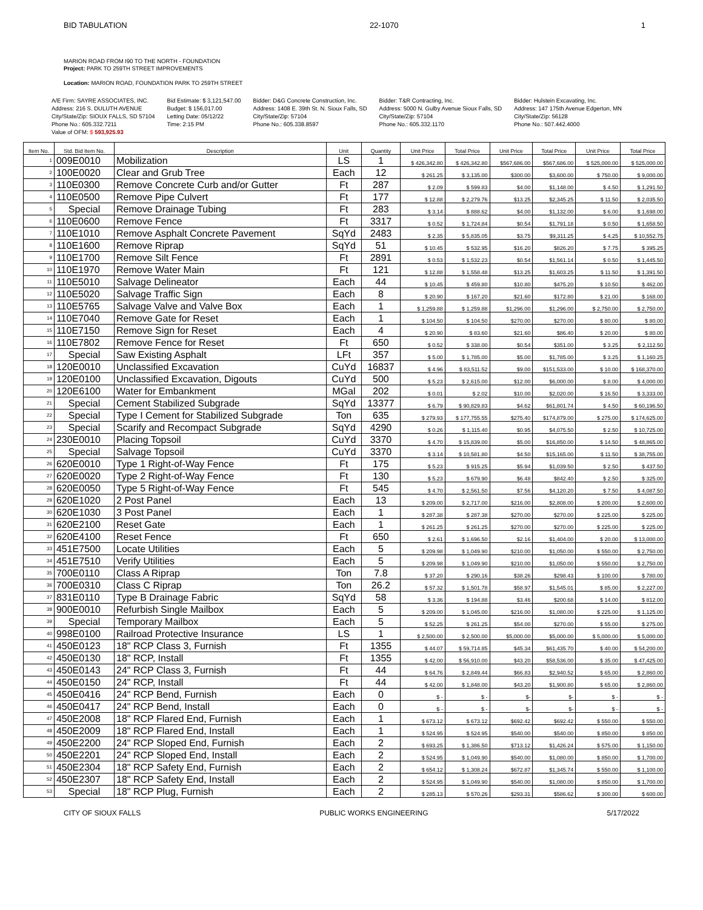BID TABULATION 22-1070 1
MARION ROAD FROM I90 TO THE NORTH - FOUNDATION
Project: PARK TO 259TH STREET IMPROVEMENTS
Location: MARION ROAD, FOUNDATION PARK TO 259TH STREET
A/E Firm: SAYRE ASSOCIATES, INC.
Address: 216 S. DULUTH AVENUE
City/State/Zip: SIOUX FALLS, SD 57104
Phone No.: 605.332.7211
Value of OFM: $ 593,925.93
Bid Estimate: $ 3,121,547.00
Budget: $ 156,017.00
Letting Date: 05/12/22
Time: 2:15 PM
Bidder: D&G Concrete Construction, Inc.
Address: 1408 E. 39th St. N. Sioux Falls, SD
City/State/Zip: 57104
Phone No.: 605.338.8597
Bidder: T&R Contracting, Inc.
Address: 5000 N. Gulby Avenue Sioux Falls, SD
City/State/Zip: 57104
Phone No.: 605.332.1170
Bidder: Hulstein Excavating, Inc.
Address: 147 175th Avenue Edgerton, MN
City/State/Zip: 56128
Phone No.: 507.442.4000
| Item No. | Std. Bid Item No. | Description | Unit | Quantity | Unit Price | Total Price | Unit Price | Total Price | Unit Price | Total Price |
| --- | --- | --- | --- | --- | --- | --- | --- | --- | --- | --- |
| 1 | 009E0010 | Mobilization | LS | 1 | $ 426,342.80 | $ 426,342.80 | $567,686.00 | $567,686.00 | $ 525,000.00 | $ 525,000.00 |
| 2 | 100E0020 | Clear and Grub Tree | Each | 12 | $ 261.25 | $ 3,135.00 | $300.00 | $3,600.00 | $ 750.00 | $ 9,000.00 |
| 3 | 110E0300 | Remove Concrete Curb and/or Gutter | Ft | 287 | $ 2.09 | $ 599.83 | $4.00 | $1,148.00 | $ 4.50 | $ 1,291.50 |
| 4 | 110E0500 | Remove Pipe Culvert | Ft | 177 | $ 12.88 | $ 2,279.76 | $13.25 | $2,345.25 | $ 11.50 | $ 2,035.50 |
| 5 | Special | Remove Drainage Tubing | Ft | 283 | $ 3.14 | $ 888.62 | $4.00 | $1,132.00 | $ 6.00 | $ 1,698.00 |
| 6 | 110E0600 | Remove Fence | Ft | 3317 | $ 0.52 | $ 1,724.84 | $0.54 | $1,791.18 | $ 0.50 | $ 1,658.50 |
| 7 | 110E1010 | Remove Asphalt Concrete Pavement | SqYd | 2483 | $ 2.35 | $ 5,835.05 | $3.75 | $9,311.25 | $ 4.25 | $ 10,552.75 |
| 8 | 110E1600 | Remove Riprap | SqYd | 51 | $ 10.45 | $ 532.95 | $16.20 | $826.20 | $ 7.75 | $ 395.25 |
| 9 | 110E1700 | Remove Silt Fence | Ft | 2891 | $ 0.53 | $ 1,532.23 | $0.54 | $1,561.14 | $ 0.50 | $ 1,445.50 |
| 10 | 110E1970 | Remove Water Main | Ft | 121 | $ 12.88 | $ 1,558.48 | $13.25 | $1,603.25 | $ 11.50 | $ 1,391.50 |
| 11 | 110E5010 | Salvage Delineator | Each | 44 | $ 10.45 | $ 459.80 | $10.80 | $475.20 | $ 10.50 | $ 462.00 |
| 12 | 110E5020 | Salvage Traffic Sign | Each | 8 | $ 20.90 | $ 167.20 | $21.60 | $172.80 | $ 21.00 | $ 168.00 |
| 13 | 110E5765 | Salvage Valve and Valve Box | Each | 1 | $ 1,259.88 | $ 1,259.88 | $1,296.00 | $1,296.00 | $ 2,750.00 | $ 2,750.00 |
| 14 | 110E7040 | Remove Gate for Reset | Each | 1 | $ 104.50 | $ 104.50 | $270.00 | $270.00 | $ 80.00 | $ 80.00 |
| 15 | 110E7150 | Remove Sign for Reset | Each | 4 | $ 20.90 | $ 83.60 | $21.60 | $86.40 | $ 20.00 | $ 80.00 |
| 16 | 110E7802 | Remove Fence for Reset | Ft | 650 | $ 0.52 | $ 338.00 | $0.54 | $351.00 | $ 3.25 | $ 2,112.50 |
| 17 | Special | Saw Existing Asphalt | LFt | 357 | $ 5.00 | $ 1,785.00 | $5.00 | $1,785.00 | $ 3.25 | $ 1,160.25 |
| 18 | 120E0010 | Unclassified Excavation | CuYd | 16837 | $ 4.96 | $ 83,511.52 | $9.00 | $151,533.00 | $ 10.00 | $ 168,370.00 |
| 19 | 120E0100 | Unclassified Excavation, Digouts | CuYd | 500 | $ 5.23 | $ 2,615.00 | $12.00 | $6,000.00 | $ 8.00 | $ 4,000.00 |
| 20 | 120E6100 | Water for Embankment | MGal | 202 | $ 0.01 | $ 2.02 | $10.00 | $2,020.00 | $ 16.50 | $ 3,333.00 |
| 21 | Special | Cement Stabilized Subgrade | SqYd | 13377 | $ 6.79 | $ 90,829.83 | $4.62 | $61,801.74 | $ 4.50 | $ 60,196.50 |
| 22 | Special | Type I Cement for Stabilized Subgrade | Ton | 635 | $ 279.93 | $ 177,755.55 | $275.40 | $174,879.00 | $ 275.00 | $ 174,625.00 |
| 23 | Special | Scarify and Recompact Subgrade | SqYd | 4290 | $ 0.26 | $ 1,115.40 | $0.95 | $4,075.50 | $ 2.50 | $ 10,725.00 |
| 24 | 230E0010 | Placing Topsoil | CuYd | 3370 | $ 4.70 | $ 15,839.00 | $5.00 | $16,850.00 | $ 14.50 | $ 48,865.00 |
| 25 | Special | Salvage Topsoil | CuYd | 3370 | $ 3.14 | $ 10,581.80 | $4.50 | $15,165.00 | $ 11.50 | $ 38,755.00 |
| 26 | 620E0010 | Type 1 Right-of-Way Fence | Ft | 175 | $ 5.23 | $ 915.25 | $5.94 | $1,039.50 | $ 2.50 | $ 437.50 |
| 27 | 620E0020 | Type 2 Right-of-Way Fence | Ft | 130 | $ 5.23 | $ 679.90 | $6.48 | $842.40 | $ 2.50 | $ 325.00 |
| 28 | 620E0050 | Type 5 Right-of-Way Fence | Ft | 545 | $ 4.70 | $ 2,561.50 | $7.56 | $4,120.20 | $ 7.50 | $ 4,087.50 |
| 29 | 620E1020 | 2 Post Panel | Each | 13 | $ 209.00 | $ 2,717.00 | $216.00 | $2,808.00 | $ 200.00 | $ 2,600.00 |
| 30 | 620E1030 | 3 Post Panel | Each | 1 | $ 287.38 | $ 287.38 | $270.00 | $270.00 | $ 225.00 | $ 225.00 |
| 31 | 620E2100 | Reset Gate | Each | 1 | $ 261.25 | $ 261.25 | $270.00 | $270.00 | $ 225.00 | $ 225.00 |
| 32 | 620E4100 | Reset Fence | Ft | 650 | $ 2.61 | $ 1,696.50 | $2.16 | $1,404.00 | $ 20.00 | $ 13,000.00 |
| 33 | 451E7500 | Locate Utilities | Each | 5 | $ 209.98 | $ 1,049.90 | $210.00 | $1,050.00 | $ 550.00 | $ 2,750.00 |
| 34 | 451E7510 | Verify Utilities | Each | 5 | $ 209.98 | $ 1,049.90 | $210.00 | $1,050.00 | $ 550.00 | $ 2,750.00 |
| 35 | 700E0110 | Class A Riprap | Ton | 7.8 | $ 37.20 | $ 290.16 | $38.26 | $298.43 | $ 100.00 | $ 780.00 |
| 36 | 700E0310 | Class C Riprap | Ton | 26.2 | $ 57.32 | $ 1,501.78 | $58.97 | $1,545.01 | $ 85.00 | $ 2,227.00 |
| 37 | 831E0110 | Type B Drainage Fabric | SqYd | 58 | $ 3.36 | $ 194.88 | $3.46 | $200.68 | $ 14.00 | $ 812.00 |
| 38 | 900E0010 | Refurbish Single Mailbox | Each | 5 | $ 209.00 | $ 1,045.00 | $216.00 | $1,080.00 | $ 225.00 | $ 1,125.00 |
| 39 | Special | Temporary Mailbox | Each | 5 | $ 52.25 | $ 261.25 | $54.00 | $270.00 | $ 55.00 | $ 275.00 |
| 40 | 998E0100 | Railroad Protective Insurance | LS | 1 | $ 2,500.00 | $ 2,500.00 | $5,000.00 | $5,000.00 | $ 5,000.00 | $ 5,000.00 |
| 41 | 450E0123 | 18" RCP Class 3, Furnish | Ft | 1355 | $ 44.07 | $ 59,714.85 | $45.34 | $61,435.70 | $ 40.00 | $ 54,200.00 |
| 42 | 450E0130 | 18" RCP, Install | Ft | 1355 | $ 42.00 | $ 56,910.00 | $43.20 | $58,536.00 | $ 35.00 | $ 47,425.00 |
| 43 | 450E0143 | 24" RCP Class 3, Furnish | Ft | 44 | $ 64.76 | $ 2,849.44 | $66.83 | $2,940.52 | $ 65.00 | $ 2,860.00 |
| 44 | 450E0150 | 24" RCP, Install | Ft | 44 | $ 42.00 | $ 1,848.00 | $43.20 | $1,900.80 | $ 65.00 | $ 2,860.00 |
| 45 | 450E0416 | 24" RCP Bend, Furnish | Each | 0 | $ - | $ - | $- | $- | $ - | $ - |
| 46 | 450E0417 | 24" RCP Bend, Install | Each | 0 | $ - | $ - | $- | $- | $ - | $ - |
| 47 | 450E2008 | 18" RCP Flared End, Furnish | Each | 1 | $ 673.12 | $ 673.12 | $692.42 | $692.42 | $ 550.00 | $ 550.00 |
| 48 | 450E2009 | 18" RCP Flared End, Install | Each | 1 | $ 524.95 | $ 524.95 | $540.00 | $540.00 | $ 850.00 | $ 850.00 |
| 49 | 450E2200 | 24" RCP Sloped End, Furnish | Each | 2 | $ 693.25 | $ 1,386.50 | $713.12 | $1,426.24 | $ 575.00 | $ 1,150.00 |
| 50 | 450E2201 | 24" RCP Sloped End, Install | Each | 2 | $ 524.95 | $ 1,049.90 | $540.00 | $1,080.00 | $ 850.00 | $ 1,700.00 |
| 51 | 450E2304 | 18" RCP Safety End, Furnish | Each | 2 | $ 654.12 | $ 1,308.24 | $672.87 | $1,345.74 | $ 550.00 | $ 1,100.00 |
| 52 | 450E2307 | 18" RCP Safety End, Install | Each | 2 | $ 524.95 | $ 1,049.90 | $540.00 | $1,080.00 | $ 850.00 | $ 1,700.00 |
| 53 | Special | 18" RCP Plug, Furnish | Each | 2 | $ 285.13 | $ 570.26 | $293.31 | $586.62 | $ 300.00 | $ 600.00 |
CITY OF SIOUX FALLS PUBLIC WORKS ENGINEERING 5/17/2022